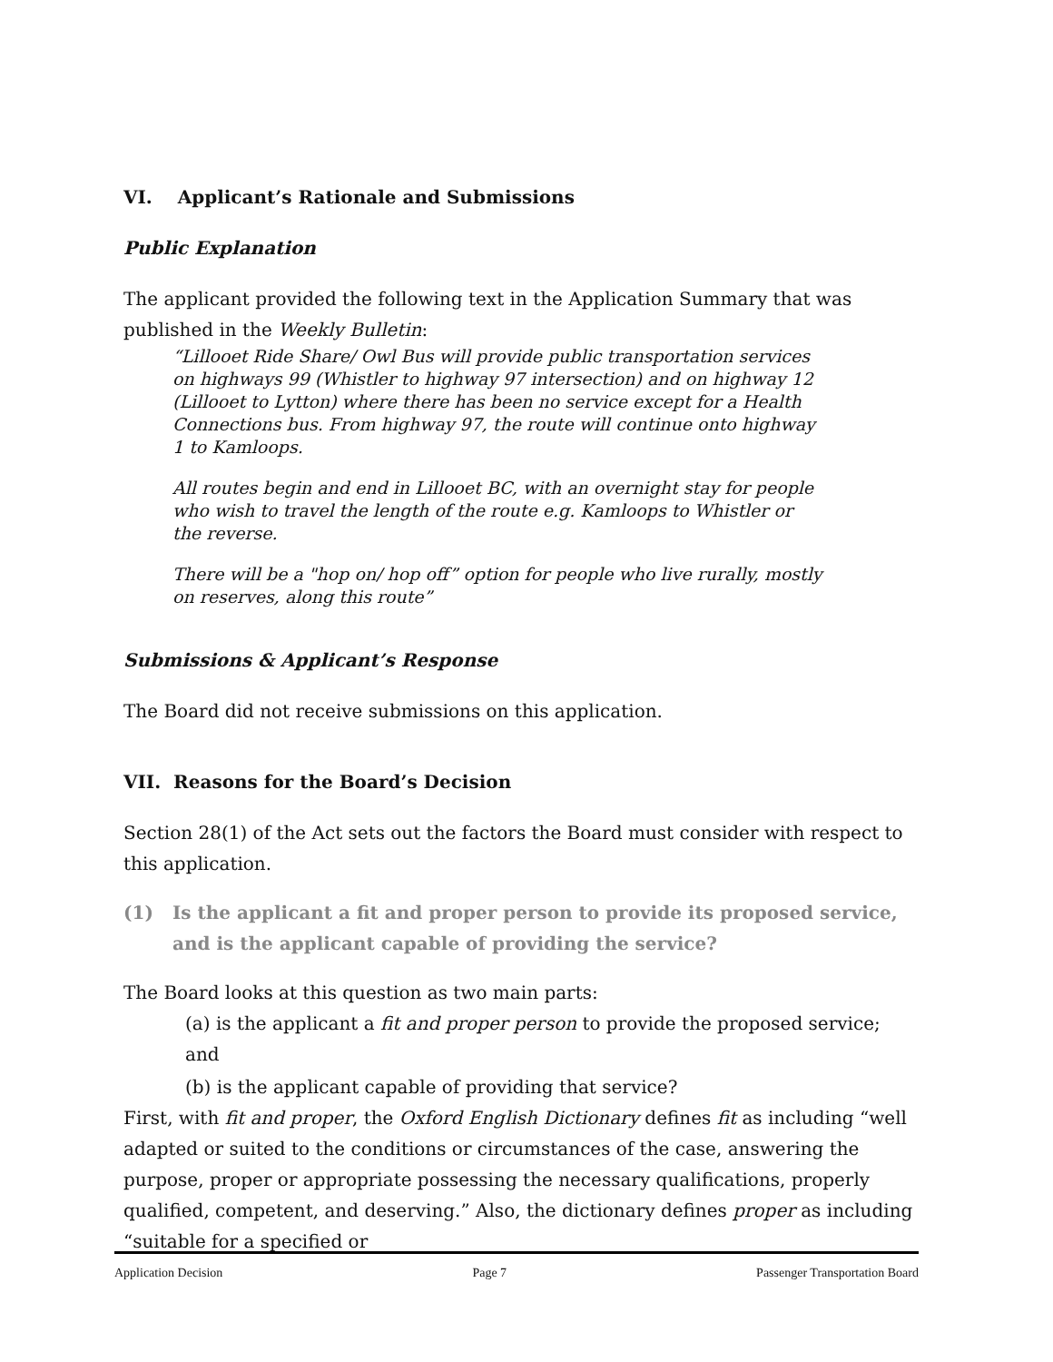VI. Applicant’s Rationale and Submissions
Public Explanation
The applicant provided the following text in the Application Summary that was published in the Weekly Bulletin:
“Lillooet Ride Share/ Owl Bus will provide public transportation services on highways 99 (Whistler to highway 97 intersection) and on highway 12 (Lillooet to Lytton) where there has been no service except for a Health Connections bus. From highway 97, the route will continue onto highway 1 to Kamloops.
All routes begin and end in Lillooet BC, with an overnight stay for people who wish to travel the length of the route e.g. Kamloops to Whistler or the reverse.
There will be a "hop on/ hop off” option for people who live rurally, mostly on reserves, along this route”
Submissions & Applicant’s Response
The Board did not receive submissions on this application.
VII. Reasons for the Board’s Decision
Section 28(1) of the Act sets out the factors the Board must consider with respect to this application.
(1) Is the applicant a fit and proper person to provide its proposed service, and is the applicant capable of providing the service?
The Board looks at this question as two main parts:
(a) is the applicant a fit and proper person to provide the proposed service; and
(b) is the applicant capable of providing that service?
First, with fit and proper, the Oxford English Dictionary defines fit as including “well adapted or suited to the conditions or circumstances of the case, answering the purpose, proper or appropriate possessing the necessary qualifications, properly qualified, competent, and deserving.” Also, the dictionary defines proper as including “suitable for a specified or
Application Decision Page 7 Passenger Transportation Board